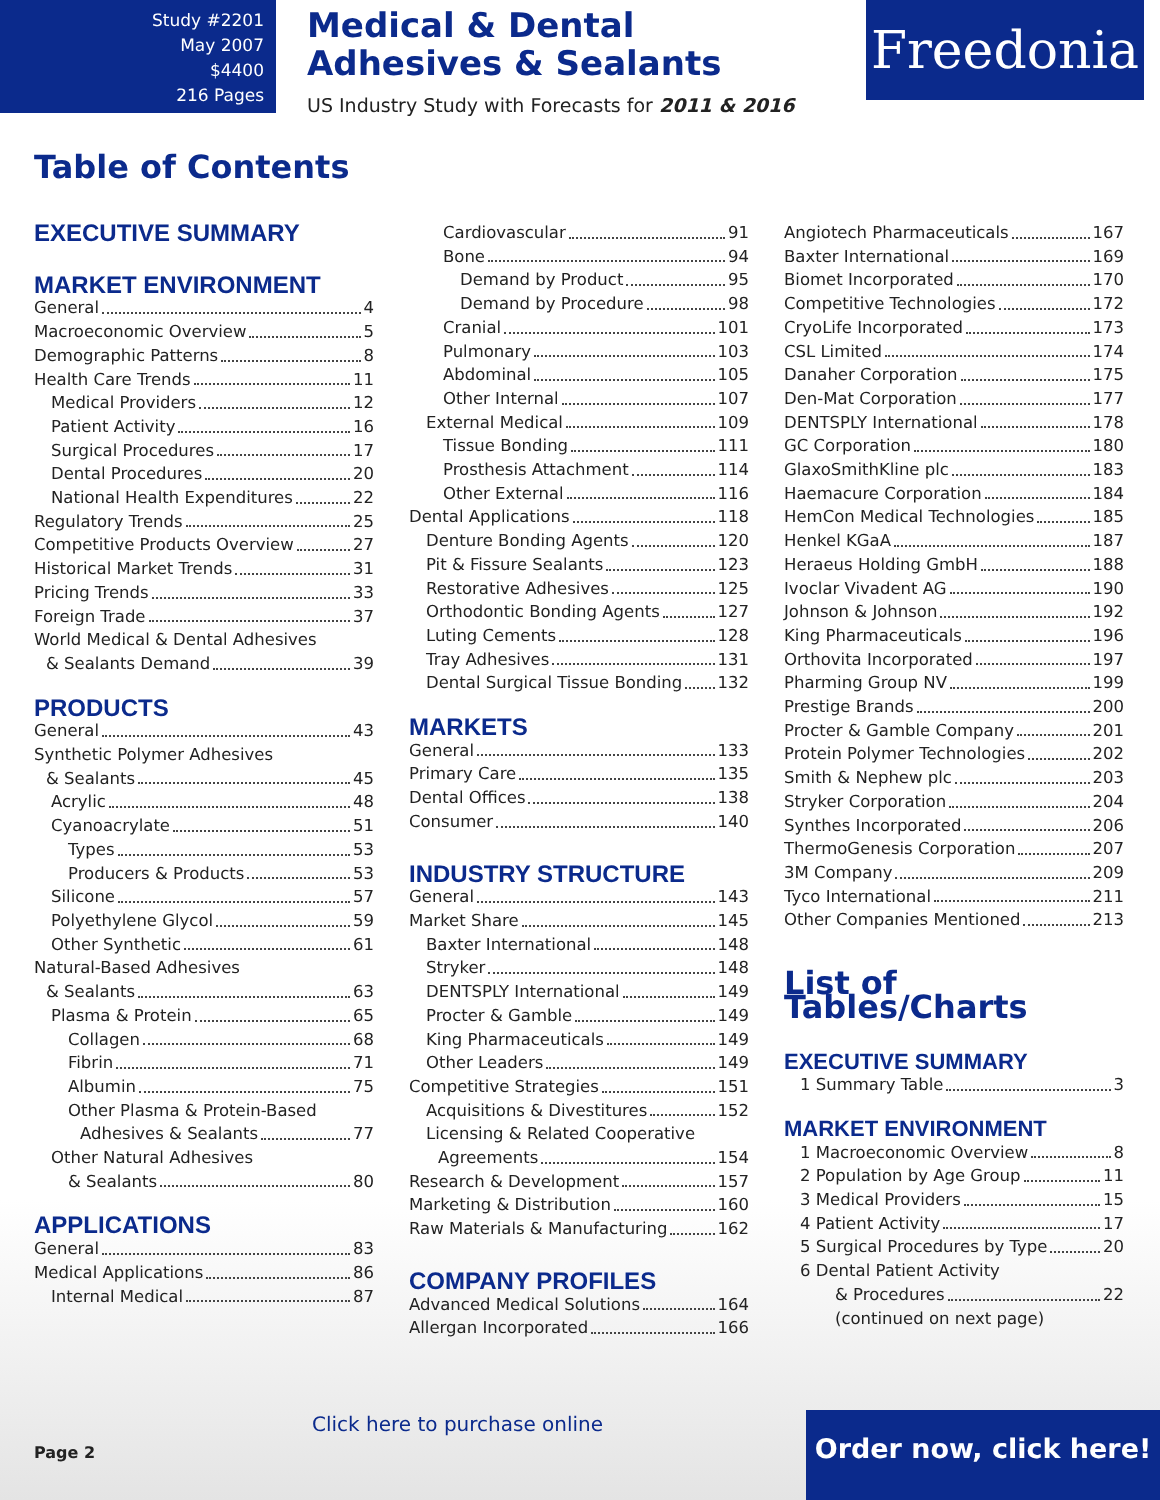Study #2201
May 2007
$4400
216 Pages
Medical & Dental
Adhesives & Sealants
US Industry Study with Forecasts for 2011 & 2016
Freedonia
Table of Contents
EXECUTIVE SUMMARY
MARKET ENVIRONMENT
General 4
Macroeconomic Overview 5
Demographic Patterns 8
Health Care Trends 11
Medical Providers 12
Patient Activity 16
Surgical Procedures 17
Dental Procedures 20
National Health Expenditures 22
Regulatory Trends 25
Competitive Products Overview 27
Historical Market Trends 31
Pricing Trends 33
Foreign Trade 37
World Medical & Dental Adhesives
& Sealants Demand 39
PRODUCTS
General 43
Synthetic Polymer Adhesives
& Sealants 45
Acrylic 48
Cyanoacrylate 51
Types 53
Producers & Products 53
Silicone 57
Polyethylene Glycol 59
Other Synthetic 61
Natural-Based Adhesives
& Sealants 63
Plasma & Protein 65
Collagen 68
Fibrin 71
Albumin 75
Other Plasma & Protein-Based
Adhesives & Sealants 77
Other Natural Adhesives
& Sealants 80
APPLICATIONS
General 83
Medical Applications 86
Internal Medical 87
Cardiovascular 91
Bone 94
Demand by Product 95
Demand by Procedure 98
Cranial 101
Pulmonary 103
Abdominal 105
Other Internal 107
External Medical 109
Tissue Bonding 111
Prosthesis Attachment 114
Other External 116
Dental Applications 118
Denture Bonding Agents 120
Pit & Fissure Sealants 123
Restorative Adhesives 125
Orthodontic Bonding Agents 127
Luting Cements 128
Tray Adhesives 131
Dental Surgical Tissue Bonding 132
MARKETS
General 133
Primary Care 135
Dental Offices 138
Consumer 140
INDUSTRY STRUCTURE
General 143
Market Share 145
Baxter International 148
Stryker 148
DENTSPLY International 149
Procter & Gamble 149
King Pharmaceuticals 149
Other Leaders 149
Competitive Strategies 151
Acquisitions & Divestitures 152
Licensing & Related Cooperative
Agreements 154
Research & Development 157
Marketing & Distribution 160
Raw Materials & Manufacturing 162
COMPANY PROFILES
Advanced Medical Solutions 164
Allergan Incorporated 166
Angiotech Pharmaceuticals 167
Baxter International 169
Biomet Incorporated 170
Competitive Technologies 172
CryoLife Incorporated 173
CSL Limited 174
Danaher Corporation 175
Den-Mat Corporation 177
DENTSPLY International 178
GC Corporation 180
GlaxoSmithKline plc 183
Haemacure Corporation 184
HemCon Medical Technologies 185
Henkel KGaA 187
Heraeus Holding GmbH 188
Ivoclar Vivadent AG 190
Johnson & Johnson 192
King Pharmaceuticals 196
Orthovita Incorporated 197
Pharming Group NV 199
Prestige Brands 200
Procter & Gamble Company 201
Protein Polymer Technologies 202
Smith & Nephew plc 203
Stryker Corporation 204
Synthes Incorporated 206
ThermoGenesis Corporation 207
3M Company 209
Tyco International 211
Other Companies Mentioned 213
List of Tables/Charts
EXECUTIVE SUMMARY
1 Summary Table 3
MARKET ENVIRONMENT
1 Macroeconomic Overview 8
2 Population by Age Group 11
3 Medical Providers 15
4 Patient Activity 17
5 Surgical Procedures by Type 20
6 Dental Patient Activity
& Procedures 22
(continued on next page)
Click here to purchase online
Page 2
Order now, click here!